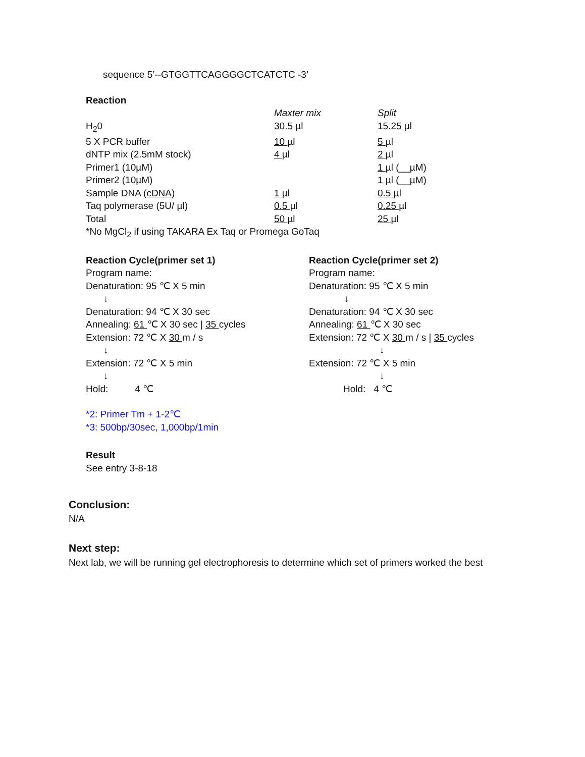sequence 5’--GTGGTTCAGGGGCTCATCTC -3’
Reaction
| | Maxter mix | Split |
| H<sub>2</sub>0 | 30.5 µl | 15.25 µl |
| 5 X PCR buffer | 10 µl | 5 µl |
| dNTP mix (2.5mM stock) | 4 µl | 2 µl |
| Primer1 (10µM) | | 1 µl (__µM) |
| Primer2 (10µM) | | 1 µl (__µM) |
| Sample DNA ( cDNA ) | 1 µl | 0.5 µl |
| Taq polymerase (5U/ µl) | 0.5 µl | 0.25 µl |
| Total | 50 µl | 25 µl |
*No MgCl<sub>2</sub> if using TAKARA Ex Taq or Promega GoTaq
Reaction Cycle(primer set 1)
Program name:
Denaturation: 95 ℃ X 5 min
↓
Denaturation: 94 ℃ X 30 sec
Annealing: 61 ℃ X 30 sec | 35 cycles
Extension: 72 ℃ X 30 m / s
↓
Extension: 72 ℃ X 5 min
↓
Hold: 4 ℃
Reaction Cycle(primer set 2)
Program name:
Denaturation: 95 ℃ X 5 min
↓
Denaturation: 94 ℃ X 30 sec
Annealing: 61 ℃ X 30 sec
Extension: 72 ℃ X 30 m / s | 35 cycles
↓
Extension: 72 ℃ X 5 min
↓
Hold: 4 ℃
*2: Primer Tm + 1-2℃
*3: 500bp/30sec, 1,000bp/1min
Result
See entry 3-8-18
Conclusion:
N/A
Next step:
Next lab, we will be running gel electrophoresis to determine which set of primers worked the best